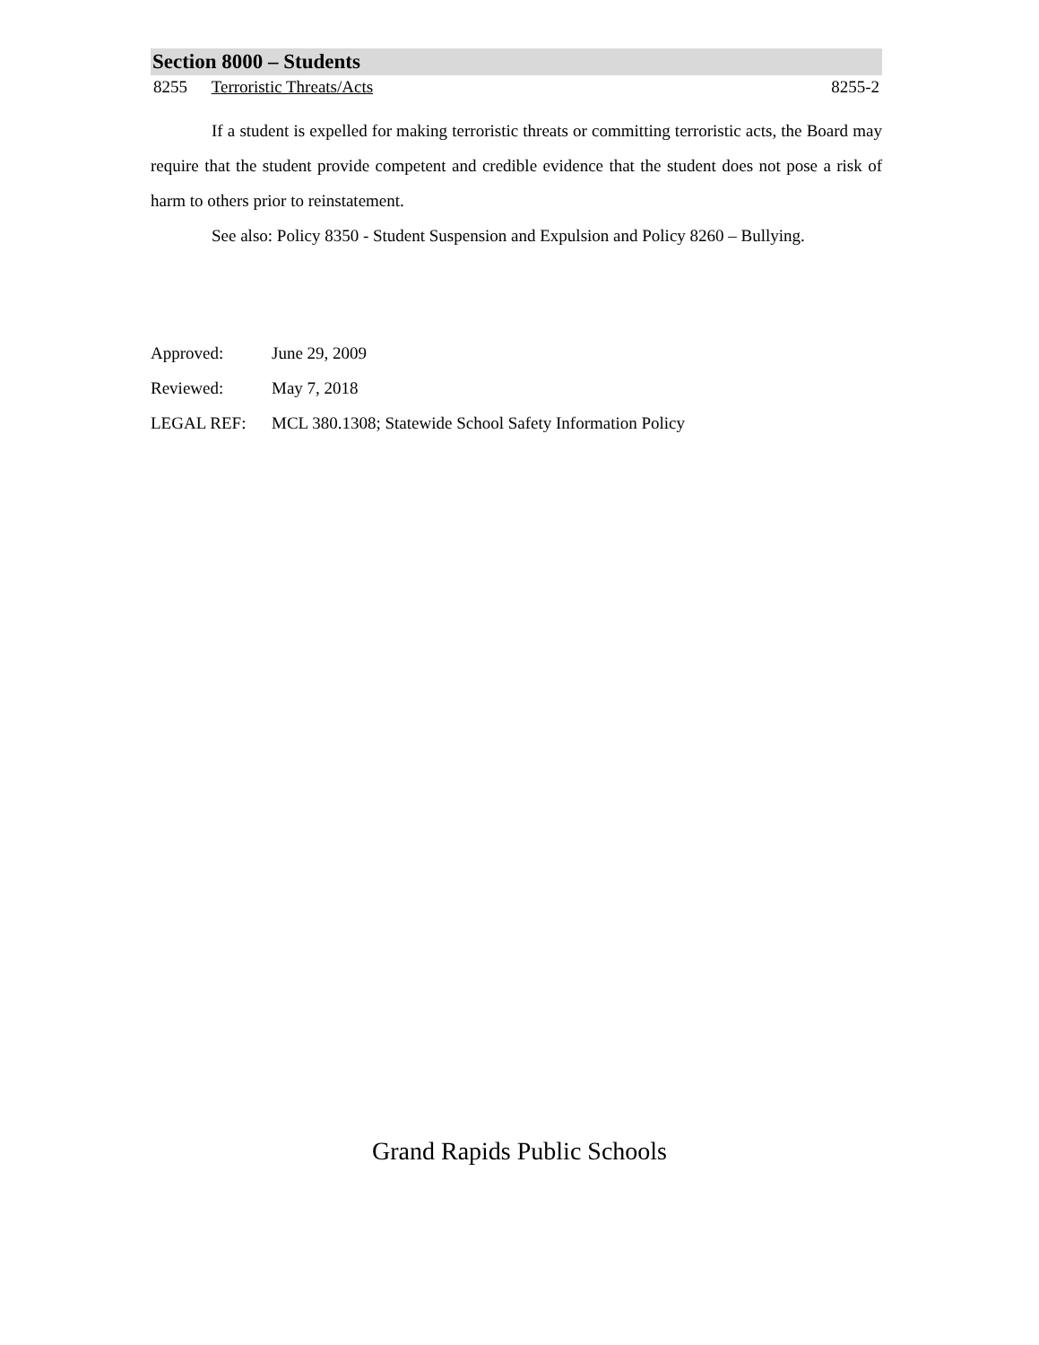Section 8000 – Students
8255 Terroristic Threats/Acts 8255-2
If a student is expelled for making terroristic threats or committing terroristic acts, the Board may require that the student provide competent and credible evidence that the student does not pose a risk of harm to others prior to reinstatement.
See also: Policy 8350 - Student Suspension and Expulsion and Policy 8260 – Bullying.
Approved: June 29, 2009
Reviewed: May 7, 2018
LEGAL REF: MCL 380.1308; Statewide School Safety Information Policy
Grand Rapids Public Schools